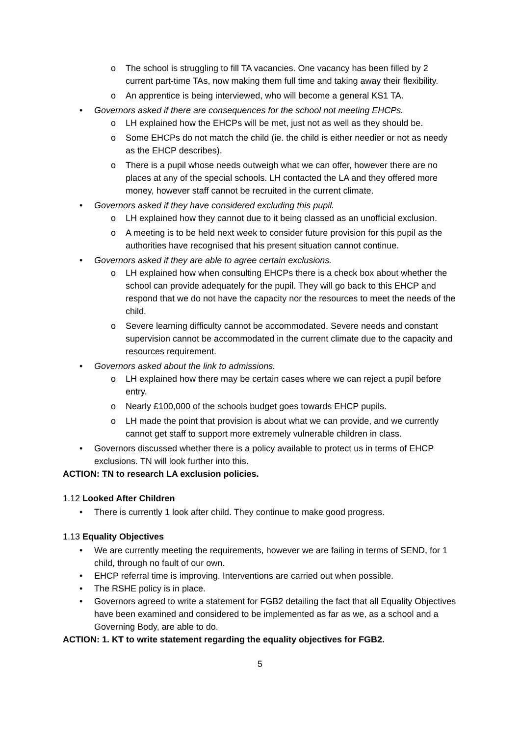o The school is struggling to fill TA vacancies. One vacancy has been filled by 2 current part-time TAs, now making them full time and taking away their flexibility.
o An apprentice is being interviewed, who will become a general KS1 TA.
• Governors asked if there are consequences for the school not meeting EHCPs.
o LH explained how the EHCPs will be met, just not as well as they should be.
o Some EHCPs do not match the child (ie. the child is either needier or not as needy as the EHCP describes).
o There is a pupil whose needs outweigh what we can offer, however there are no places at any of the special schools. LH contacted the LA and they offered more money, however staff cannot be recruited in the current climate.
• Governors asked if they have considered excluding this pupil.
o LH explained how they cannot due to it being classed as an unofficial exclusion.
o A meeting is to be held next week to consider future provision for this pupil as the authorities have recognised that his present situation cannot continue.
• Governors asked if they are able to agree certain exclusions.
o LH explained how when consulting EHCPs there is a check box about whether the school can provide adequately for the pupil. They will go back to this EHCP and respond that we do not have the capacity nor the resources to meet the needs of the child.
o Severe learning difficulty cannot be accommodated. Severe needs and constant supervision cannot be accommodated in the current climate due to the capacity and resources requirement.
• Governors asked about the link to admissions.
o LH explained how there may be certain cases where we can reject a pupil before entry.
o Nearly £100,000 of the schools budget goes towards EHCP pupils.
o LH made the point that provision is about what we can provide, and we currently cannot get staff to support more extremely vulnerable children in class.
• Governors discussed whether there is a policy available to protect us in terms of EHCP exclusions. TN will look further into this.
ACTION: TN to research LA exclusion policies.
1.12 Looked After Children
• There is currently 1 look after child. They continue to make good progress.
1.13 Equality Objectives
• We are currently meeting the requirements, however we are failing in terms of SEND, for 1 child, through no fault of our own.
• EHCP referral time is improving. Interventions are carried out when possible.
• The RSHE policy is in place.
• Governors agreed to write a statement for FGB2 detailing the fact that all Equality Objectives have been examined and considered to be implemented as far as we, as a school and a Governing Body, are able to do.
ACTION: 1. KT to write statement regarding the equality objectives for FGB2.
5